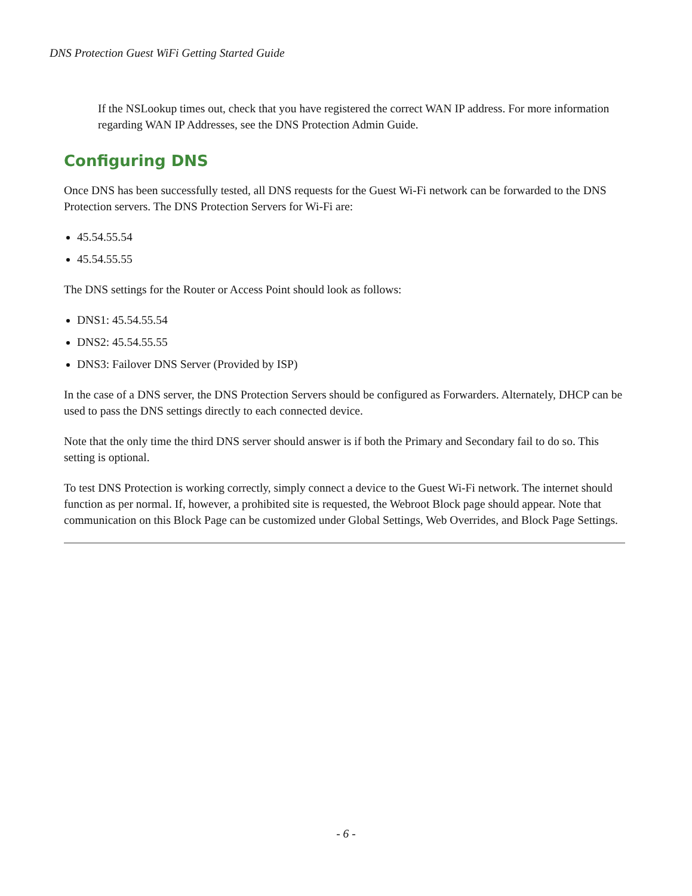DNS Protection Guest WiFi Getting Started Guide
If the NSLookup times out, check that you have registered the correct WAN IP address. For more information regarding WAN IP Addresses, see the DNS Protection Admin Guide.
Configuring DNS
Once DNS has been successfully tested, all DNS requests for the Guest Wi-Fi network can be forwarded to the DNS Protection servers. The DNS Protection Servers for Wi-Fi are:
45.54.55.54
45.54.55.55
The DNS settings for the Router or Access Point should look as follows:
DNS1: 45.54.55.54
DNS2: 45.54.55.55
DNS3: Failover DNS Server (Provided by ISP)
In the case of a DNS server, the DNS Protection Servers should be configured as Forwarders. Alternately, DHCP can be used to pass the DNS settings directly to each connected device.
Note that the only time the third DNS server should answer is if both the Primary and Secondary fail to do so. This setting is optional.
To test DNS Protection is working correctly, simply connect a device to the Guest Wi-Fi network. The internet should function as per normal. If, however, a prohibited site is requested, the Webroot Block page should appear. Note that communication on this Block Page can be customized under Global Settings, Web Overrides, and Block Page Settings.
- 6 -